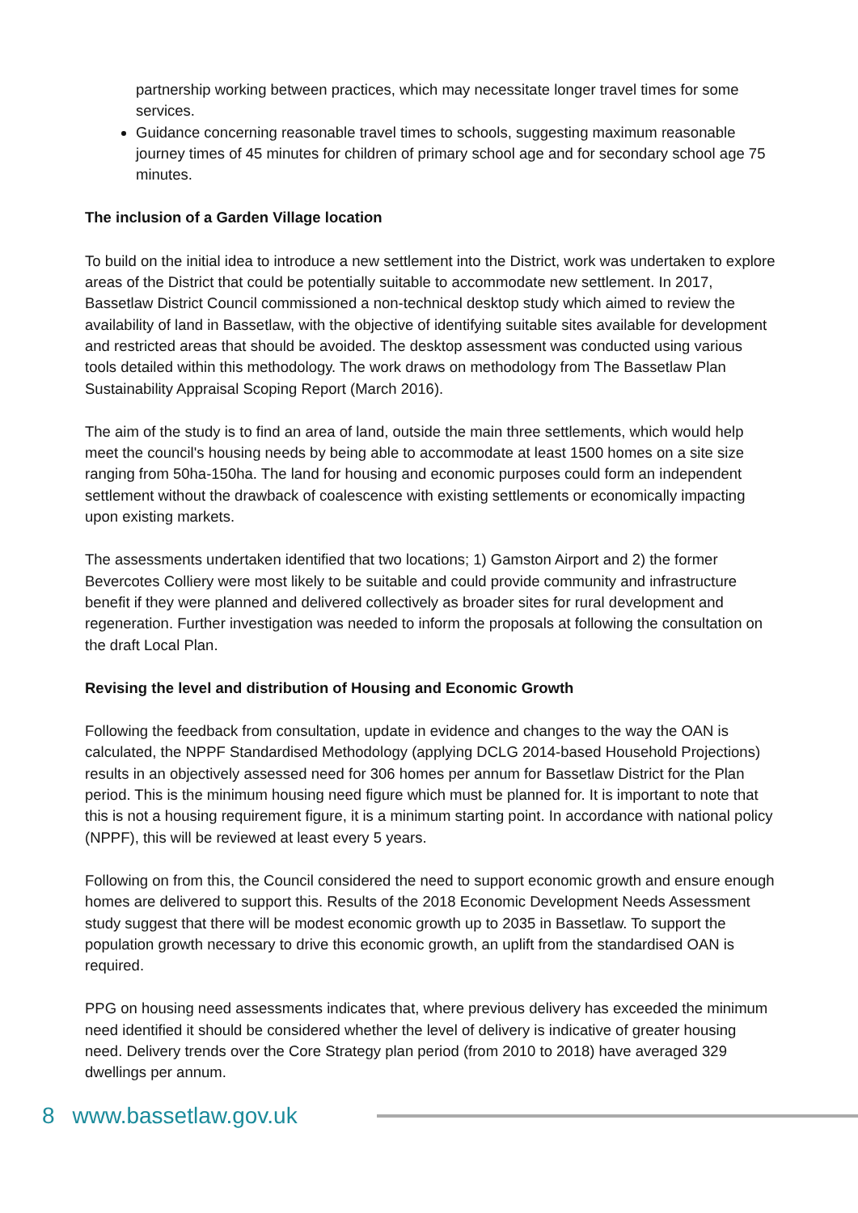partnership working between practices, which may necessitate longer travel times for some services.
Guidance concerning reasonable travel times to schools, suggesting maximum reasonable journey times of 45 minutes for children of primary school age and for secondary school age 75 minutes.
The inclusion of a Garden Village location
To build on the initial idea to introduce a new settlement into the District, work was undertaken to explore areas of the District that could be potentially suitable to accommodate new settlement. In 2017, Bassetlaw District Council commissioned a non-technical desktop study which aimed to review the availability of land in Bassetlaw, with the objective of identifying suitable sites available for development and restricted areas that should be avoided. The desktop assessment was conducted using various tools detailed within this methodology. The work draws on methodology from The Bassetlaw Plan Sustainability Appraisal Scoping Report (March 2016).
The aim of the study is to find an area of land, outside the main three settlements, which would help meet the council's housing needs by being able to accommodate at least 1500 homes on a site size ranging from 50ha-150ha. The land for housing and economic purposes could form an independent settlement without the drawback of coalescence with existing settlements or economically impacting upon existing markets.
The assessments undertaken identified that two locations; 1) Gamston Airport and 2) the former Bevercotes Colliery were most likely to be suitable and could provide community and infrastructure benefit if they were planned and delivered collectively as broader sites for rural development and regeneration. Further investigation was needed to inform the proposals at following the consultation on the draft Local Plan.
Revising the level and distribution of Housing and Economic Growth
Following the feedback from consultation, update in evidence and changes to the way the OAN is calculated, the NPPF Standardised Methodology (applying DCLG 2014-based Household Projections) results in an objectively assessed need for 306 homes per annum for Bassetlaw District for the Plan period. This is the minimum housing need figure which must be planned for. It is important to note that this is not a housing requirement figure, it is a minimum starting point. In accordance with national policy (NPPF), this will be reviewed at least every 5 years.
Following on from this, the Council considered the need to support economic growth and ensure enough homes are delivered to support this. Results of the 2018 Economic Development Needs Assessment study suggest that there will be modest economic growth up to 2035 in Bassetlaw. To support the population growth necessary to drive this economic growth, an uplift from the standardised OAN is required.
PPG on housing need assessments indicates that, where previous delivery has exceeded the minimum need identified it should be considered whether the level of delivery is indicative of greater housing need. Delivery trends over the Core Strategy plan period (from 2010 to 2018) have averaged 329 dwellings per annum.
8 www.bassetlaw.gov.uk